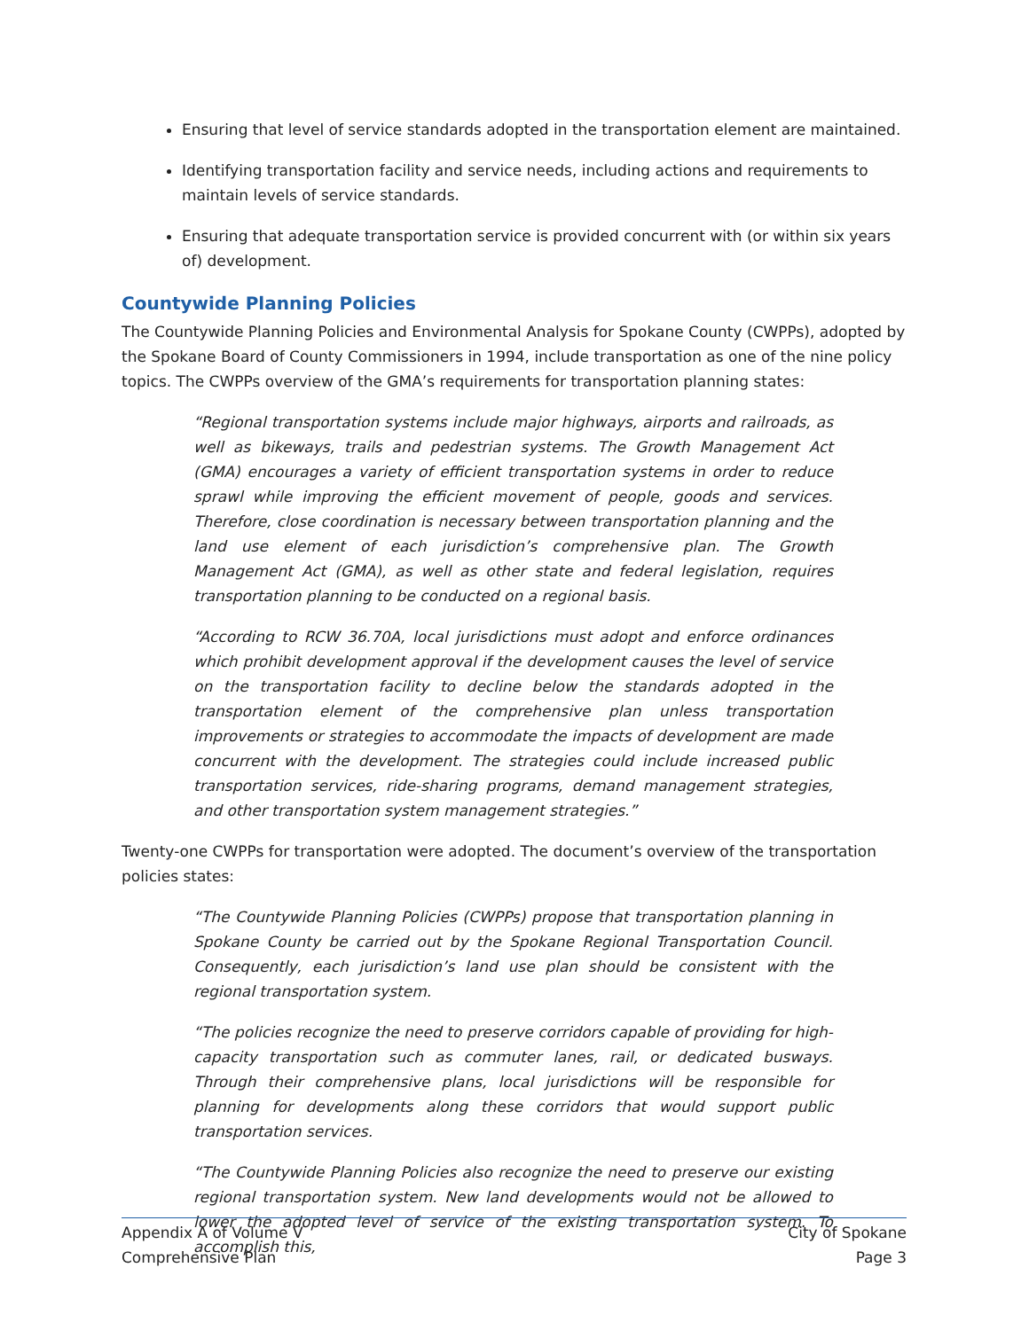Ensuring that level of service standards adopted in the transportation element are maintained.
Identifying transportation facility and service needs, including actions and requirements to maintain levels of service standards.
Ensuring that adequate transportation service is provided concurrent with (or within six years of) development.
Countywide Planning Policies
The Countywide Planning Policies and Environmental Analysis for Spokane County (CWPPs), adopted by the Spokane Board of County Commissioners in 1994, include transportation as one of the nine policy topics. The CWPPs overview of the GMA’s requirements for transportation planning states:
“Regional transportation systems include major highways, airports and railroads, as well as bikeways, trails and pedestrian systems. The Growth Management Act (GMA) encourages a variety of efficient transportation systems in order to reduce sprawl while improving the efficient movement of people, goods and services. Therefore, close coordination is necessary between transportation planning and the land use element of each jurisdiction’s comprehensive plan. The Growth Management Act (GMA), as well as other state and federal legislation, requires transportation planning to be conducted on a regional basis.
“According to RCW 36.70A, local jurisdictions must adopt and enforce ordinances which prohibit development approval if the development causes the level of service on the transportation facility to decline below the standards adopted in the transportation element of the comprehensive plan unless transportation improvements or strategies to accommodate the impacts of development are made concurrent with the development. The strategies could include increased public transportation services, ride-sharing programs, demand management strategies, and other transportation system management strategies.”
Twenty-one CWPPs for transportation were adopted. The document’s overview of the transportation policies states:
“The Countywide Planning Policies (CWPPs) propose that transportation planning in Spokane County be carried out by the Spokane Regional Transportation Council. Consequently, each jurisdiction’s land use plan should be consistent with the regional transportation system.
“The policies recognize the need to preserve corridors capable of providing for high-capacity transportation such as commuter lanes, rail, or dedicated busways. Through their comprehensive plans, local jurisdictions will be responsible for planning for developments along these corridors that would support public transportation services.
“The Countywide Planning Policies also recognize the need to preserve our existing regional transportation system. New land developments would not be allowed to lower the adopted level of service of the existing transportation system. To accomplish this,
Appendix A of Volume V
Comprehensive Plan
City of Spokane
Page 3